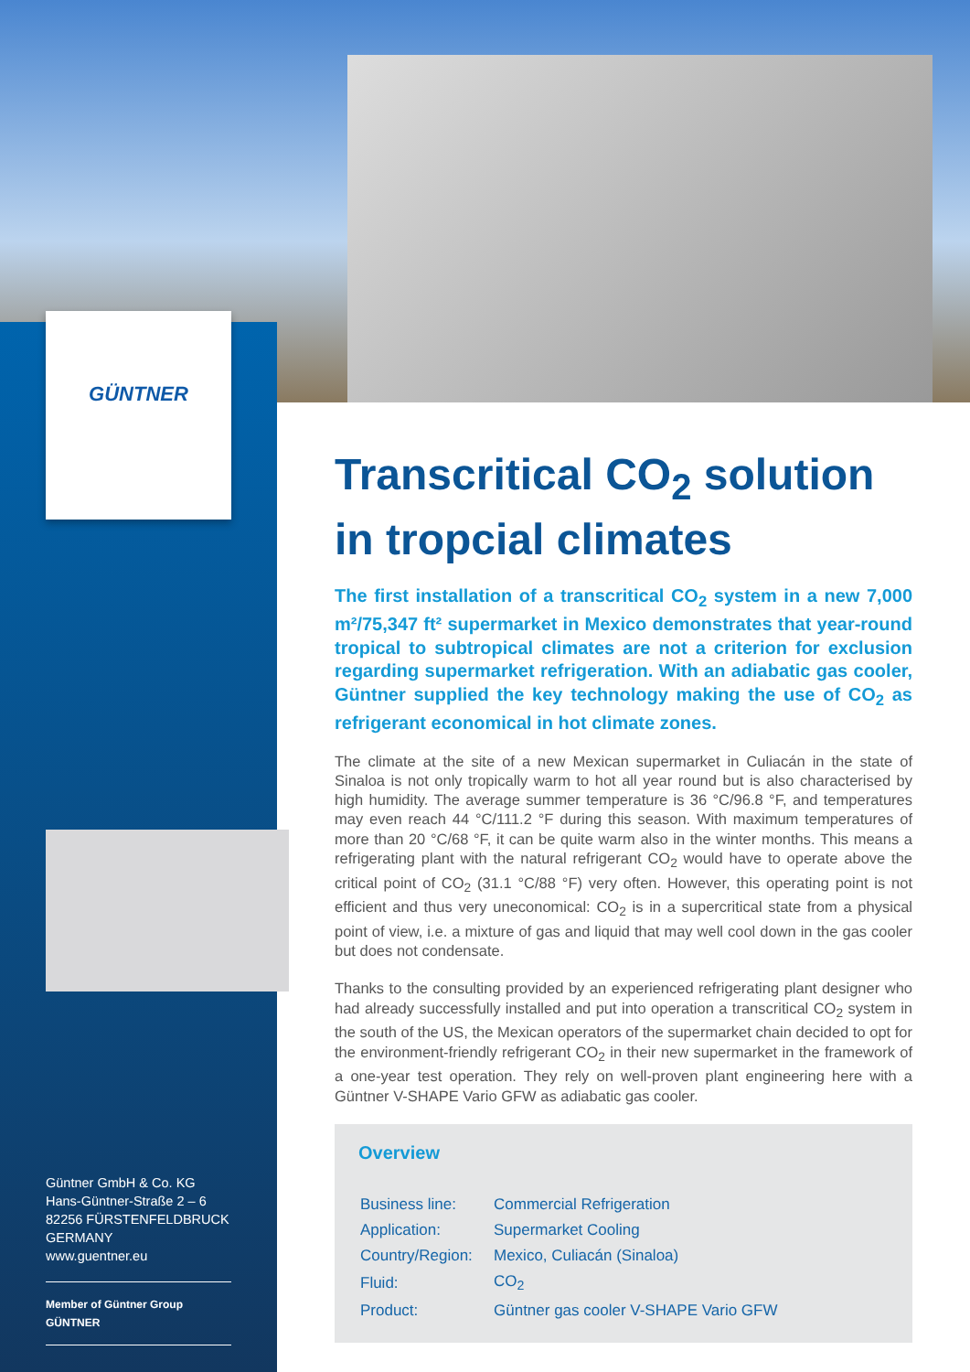GÜNTNER
Güntner GmbH & Co. KG
Hans-Güntner-Straße 2 – 6
82256 FÜRSTENFELDBRUCK
GERMANY
www.guentner.eu
Member of Güntner Group GÜNTNER
Transcritical CO<sub>2</sub> solution in tropcial climates
The first installation of a transcritical CO<sub>2</sub> system in a new 7,000 m²/75,347 ft² supermarket in Mexico demonstrates that year-round tropical to subtropical climates are not a criterion for exclusion regard­ing supermarket refrigeration. With an adiabatic gas cooler, Güntner supplied the key technology making the use of CO<sub>2</sub> as refrigerant eco­nomical in hot climate zones.
The climate at the site of a new Mexican supermarket in Culiacán in the state of Sinaloa is not only tropically warm to hot all year round but is also characterised by high humidity. The average summer temperature is 36 °C/96.8 °F, and temperatures may even reach 44 °C/111.2 °F during this season. With maximum temperatures of more than 20 °C/68 °F, it can be quite warm also in the winter months. This means a refrigerating plant with the natural refrigerant CO<sub>2</sub> would have to operate above the critical point of CO<sub>2</sub> (31.1 °C/88 °F) very often. However, this operating point is not efficient and thus very uneconomical: CO<sub>2</sub> is in a supercritical state from a physical point of view, i.e. a mixture of gas and liquid that may well cool down in the gas cooler but does not condensate.
Thanks to the consulting provided by an experienced refrigerating plant designer who had already successfully installed and put into operation a transcritical CO<sub>2</sub> system in the south of the US, the Mexican operators of the supermarket chain decided to opt for the environment-friendly refrigerant CO<sub>2</sub> in their new supermarket in the framework of a one-year test operation. They rely on well-proven plant engineering here with a Güntner V-SHAPE Vario GFW as adiabatic gas cooler.
Overview
| Business line: | Commercial Refrigeration |
| Application: | Supermarket Cooling |
| Country/Region: | Mexico, Culiacán (Sinaloa) |
| Fluid: | CO<sub>2</sub> |
| Product: | Güntner gas cooler V-SHAPE Vario GFW |